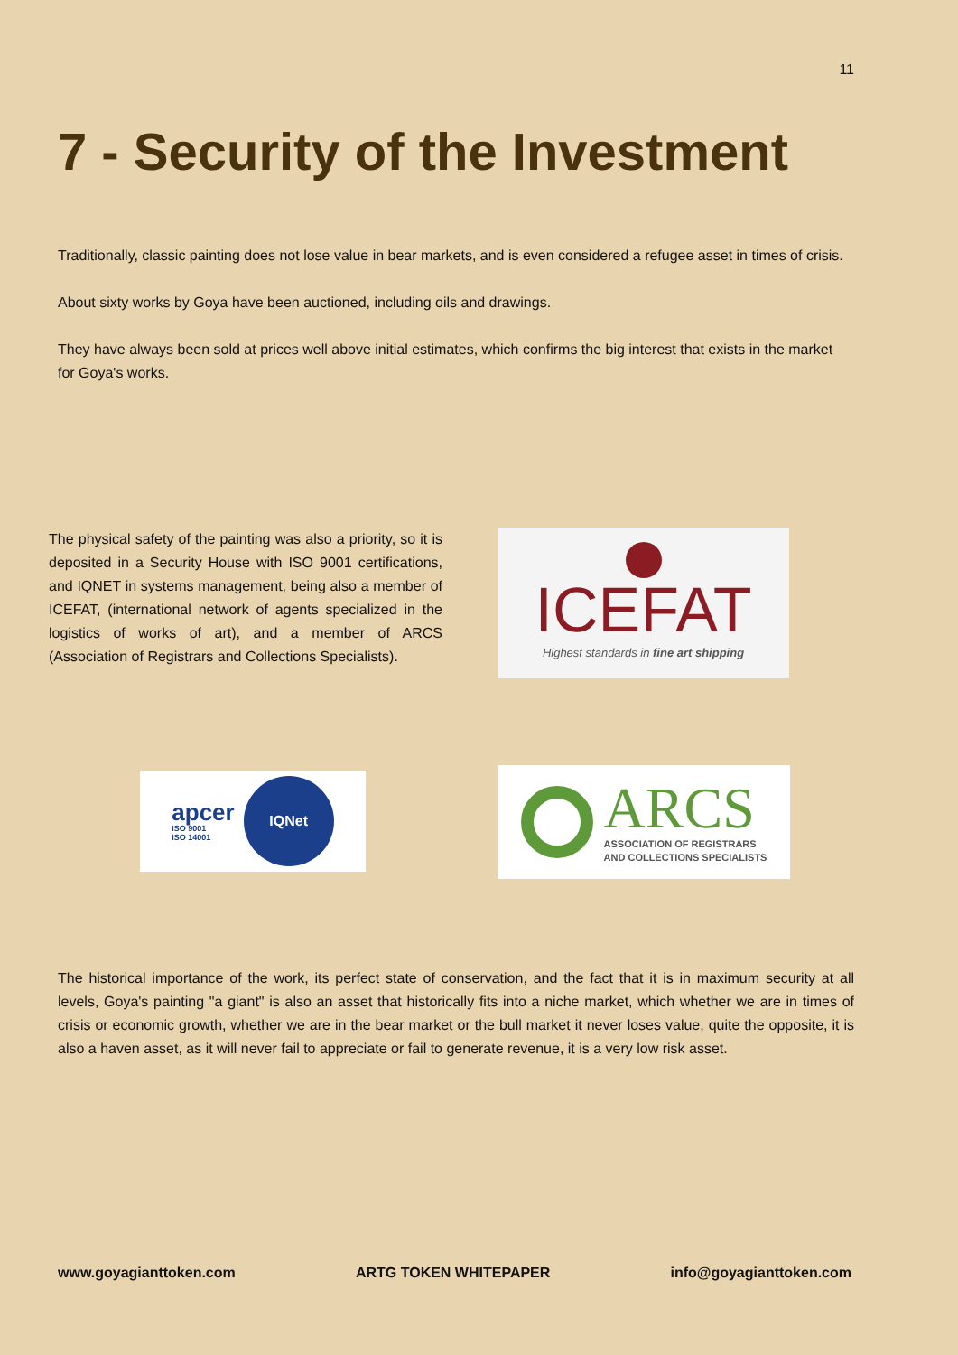11
7 - Security of the Investment
Traditionally, classic painting does not lose value in bear markets, and is even considered a refugee asset in times of crisis.
About sixty works by Goya have been auctioned, including oils and drawings.
They have always been sold at prices well above initial estimates, which confirms the big interest that exists in the market for Goya's works.
The physical safety of the painting was also a priority, so it is deposited in a Security House with ISO 9001 certifications, and IQNET in systems management, being also a member of ICEFAT, (international network of agents specialized in the logistics of works of art), and a member of ARCS (Association of Registrars and Collections Specialists).
ICEFAT
Highest standards in fine art shipping
apcer
ISO 9001
ISO 14001
IQNet
ARCS
ASSOCIATION OF REGISTRARS
AND COLLECTIONS SPECIALISTS
The historical importance of the work, its perfect state of conservation, and the fact that it is in maximum security at all levels, Goya's painting "a giant" is also an asset that historically fits into a niche market, which whether we are in times of crisis or economic growth, whether we are in the bear market or the bull market it never loses value, quite the opposite, it is also a haven asset, as it will never fail to appreciate or fail to generate revenue, it is a very low risk asset.
www.goyagianttoken.com ARTG TOKEN WHITEPAPER info@goyagianttoken.com